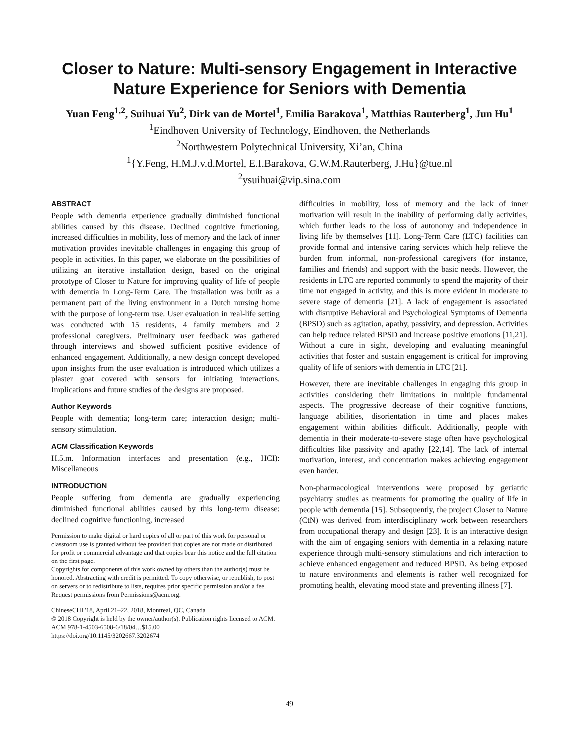Closer to Nature: Multi-sensory Engagement in Interactive
Nature Experience for Seniors with Dementia
Yuan Feng<sup>1,2</sup>, Suihuai Yu<sup>2</sup>, Dirk van de Mortel<sup>1</sup>, Emilia Barakova<sup>1</sup>, Matthias Rauterberg<sup>1</sup>, Jun Hu<sup>1</sup>
<sup>1</sup> Eindhoven University of Technology, Eindhoven, the Netherlands
<sup>2</sup> Northwestern Polytechnical University, Xi’an, China
<sup>1</sup>{Y.Feng, H.M.J.v.d.Mortel, E.I.Barakova, G.W.M.Rauterberg, J.Hu}@tue.nl
<sup>2</sup> ysuihuai@vip.sina.com
ABSTRACT
People with dementia experience gradually diminished functional abilities caused by this disease. Declined cognitive functioning, increased difficulties in mobility, loss of memory and the lack of inner motivation provides inevitable challenges in engaging this group of people in activities. In this paper, we elaborate on the possibilities of utilizing an iterative installation design, based on the original prototype of Closer to Nature for improving quality of life of people with dementia in Long-Term Care. The installation was built as a permanent part of the living environment in a Dutch nursing home with the purpose of long-term use. User evaluation in real-life setting was conducted with 15 residents, 4 family members and 2 professional caregivers. Preliminary user feedback was gathered through interviews and showed sufficient positive evidence of enhanced engagement. Additionally, a new design concept developed upon insights from the user evaluation is introduced which utilizes a plaster goat covered with sensors for initiating interactions. Implications and future studies of the designs are proposed.
Author Keywords
People with dementia; long-term care; interaction design; multi-sensory stimulation.
ACM Classification Keywords
H.5.m. Information interfaces and presentation (e.g., HCI): Miscellaneous
INTRODUCTION
People suffering from dementia are gradually experiencing diminished functional abilities caused by this long-term disease: declined cognitive functioning, increased
Permission to make digital or hard copies of all or part of this work for personal or classroom use is granted without fee provided that copies are not made or distributed for profit or commercial advantage and that copies bear this notice and the full citation on the first page.
Copyrights for components of this work owned by others than the author(s) must be honored. Abstracting with credit is permitted. To copy otherwise, or republish, to post on servers or to redistribute to lists, requires prior specific permission and/or a fee. Request permissions from Permissions@acm.org.
ChineseCHI '18, April 21–22, 2018, Montreal, QC, Canada
© 2018 Copyright is held by the owner/author(s). Publication rights licensed to ACM.
ACM 978-1-4503-6508-6/18/04…$15.00
https://doi.org/10.1145/3202667.3202674
difficulties in mobility, loss of memory and the lack of inner motivation will result in the inability of performing daily activities, which further leads to the loss of autonomy and independence in living life by themselves [11]. Long-Term Care (LTC) facilities can provide formal and intensive caring services which help relieve the burden from informal, non-professional caregivers (for instance, families and friends) and support with the basic needs. However, the residents in LTC are reported commonly to spend the majority of their time not engaged in activity, and this is more evident in moderate to severe stage of dementia [21]. A lack of engagement is associated with disruptive Behavioral and Psychological Symptoms of Dementia (BPSD) such as agitation, apathy, passivity, and depression. Activities can help reduce related BPSD and increase positive emotions [11,21]. Without a cure in sight, developing and evaluating meaningful activities that foster and sustain engagement is critical for improving quality of life of seniors with dementia in LTC [21].
However, there are inevitable challenges in engaging this group in activities considering their limitations in multiple fundamental aspects. The progressive decrease of their cognitive functions, language abilities, disorientation in time and places makes engagement within abilities difficult. Additionally, people with dementia in their moderate-to-severe stage often have psychological difficulties like passivity and apathy [22,14]. The lack of internal motivation, interest, and concentration makes achieving engagement even harder.
Non-pharmacological interventions were proposed by geriatric psychiatry studies as treatments for promoting the quality of life in people with dementia [15]. Subsequently, the project Closer to Nature (CtN) was derived from interdisciplinary work between researchers from occupational therapy and design [23]. It is an interactive design with the aim of engaging seniors with dementia in a relaxing nature experience through multi-sensory stimulations and rich interaction to achieve enhanced engagement and reduced BPSD. As being exposed to nature environments and elements is rather well recognized for promoting health, elevating mood state and preventing illness [7].
49